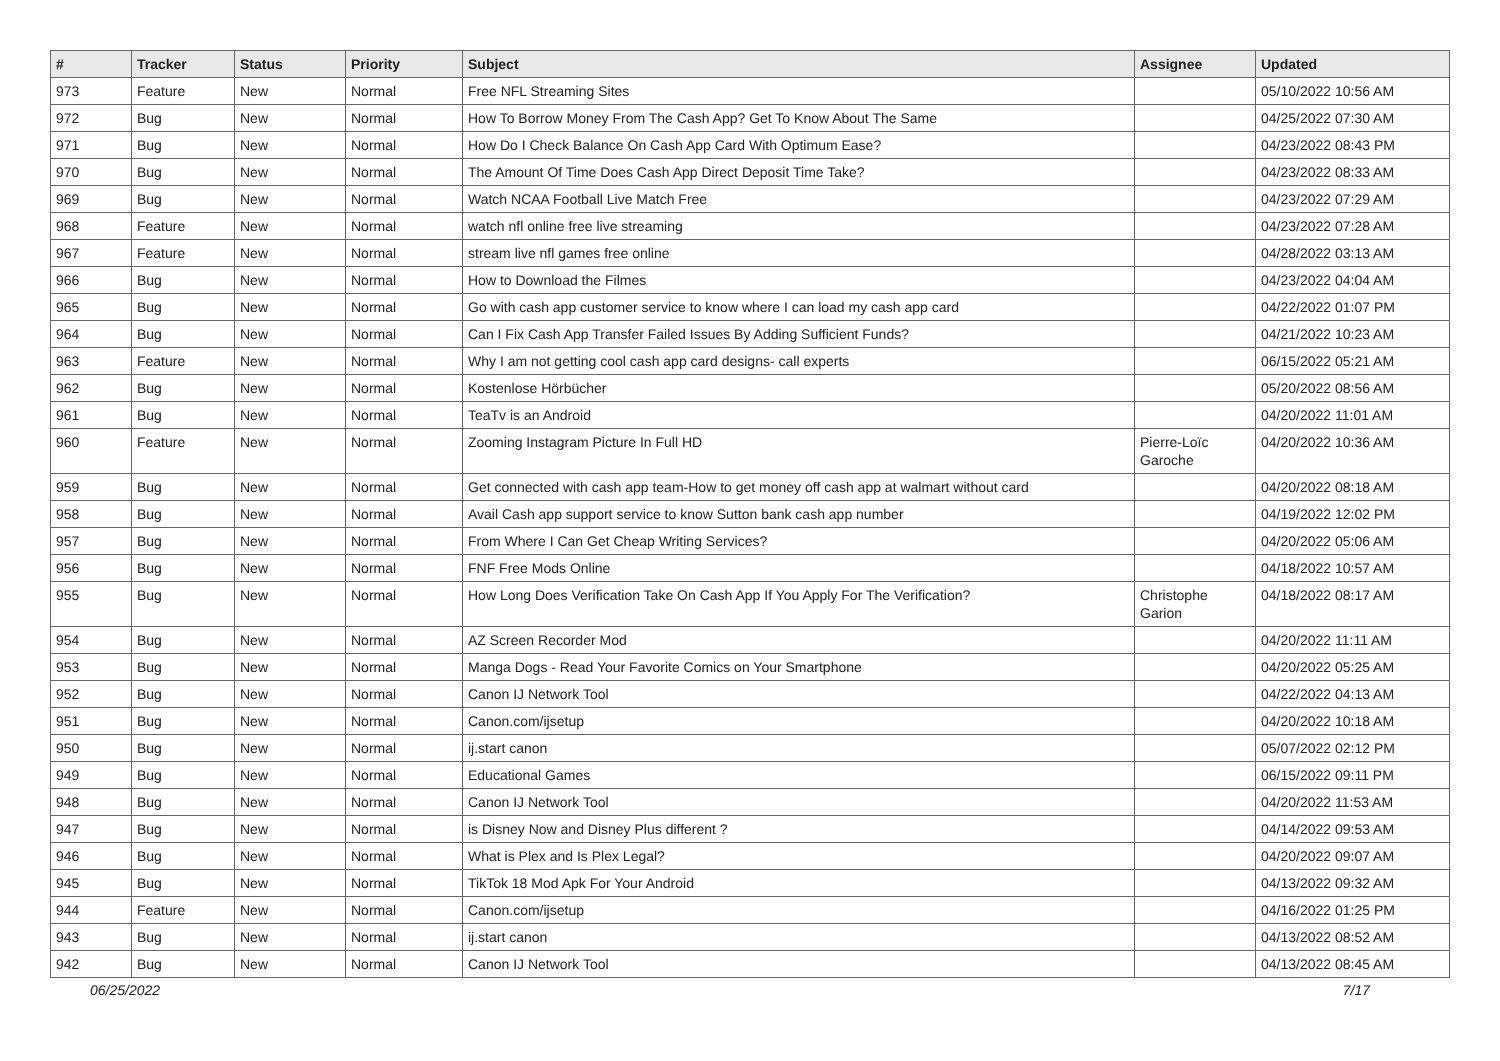| # | Tracker | Status | Priority | Subject | Assignee | Updated |
| --- | --- | --- | --- | --- | --- | --- |
| 973 | Feature | New | Normal | Free NFL Streaming Sites | | 05/10/2022 10:56 AM |
| 972 | Bug | New | Normal | How To Borrow Money From The Cash App? Get To Know About The Same | | 04/25/2022 07:30 AM |
| 971 | Bug | New | Normal | How Do I Check Balance On Cash App Card With Optimum Ease? | | 04/23/2022 08:43 PM |
| 970 | Bug | New | Normal | The Amount Of Time Does Cash App Direct Deposit Time Take? | | 04/23/2022 08:33 AM |
| 969 | Bug | New | Normal | Watch NCAA Football Live Match Free | | 04/23/2022 07:29 AM |
| 968 | Feature | New | Normal | watch nfl online free live streaming | | 04/23/2022 07:28 AM |
| 967 | Feature | New | Normal | stream live nfl games free online | | 04/28/2022 03:13 AM |
| 966 | Bug | New | Normal | How to Download the Filmes | | 04/23/2022 04:04 AM |
| 965 | Bug | New | Normal | Go with cash app customer service to know where I can load my cash app card | | 04/22/2022 01:07 PM |
| 964 | Bug | New | Normal | Can I Fix Cash App Transfer Failed Issues By Adding Sufficient Funds? | | 04/21/2022 10:23 AM |
| 963 | Feature | New | Normal | Why I am not getting cool cash app card designs- call experts | | 06/15/2022 05:21 AM |
| 962 | Bug | New | Normal | Kostenlose Hörbücher | | 05/20/2022 08:56 AM |
| 961 | Bug | New | Normal | TeaTv is an Android | | 04/20/2022 11:01 AM |
| 960 | Feature | New | Normal | Zooming Instagram Picture In Full HD | Pierre-Loïc Garoche | 04/20/2022 10:36 AM |
| 959 | Bug | New | Normal | Get connected with cash app team-How to get money off cash app at walmart without card | | 04/20/2022 08:18 AM |
| 958 | Bug | New | Normal | Avail Cash app support service to know Sutton bank cash app number | | 04/19/2022 12:02 PM |
| 957 | Bug | New | Normal | From Where I Can Get Cheap Writing Services? | | 04/20/2022 05:06 AM |
| 956 | Bug | New | Normal | FNF Free Mods Online | | 04/18/2022 10:57 AM |
| 955 | Bug | New | Normal | How Long Does Verification Take On Cash App If You Apply For The Verification? | Christophe Garion | 04/18/2022 08:17 AM |
| 954 | Bug | New | Normal | AZ Screen Recorder Mod | | 04/20/2022 11:11 AM |
| 953 | Bug | New | Normal | Manga Dogs - Read Your Favorite Comics on Your Smartphone | | 04/20/2022 05:25 AM |
| 952 | Bug | New | Normal | Canon IJ Network Tool | | 04/22/2022 04:13 AM |
| 951 | Bug | New | Normal | Canon.com/ijsetup | | 04/20/2022 10:18 AM |
| 950 | Bug | New | Normal | ij.start canon | | 05/07/2022 02:12 PM |
| 949 | Bug | New | Normal | Educational Games | | 06/15/2022 09:11 PM |
| 948 | Bug | New | Normal | Canon IJ Network Tool | | 04/20/2022 11:53 AM |
| 947 | Bug | New | Normal | is Disney Now and Disney Plus different ? | | 04/14/2022 09:53 AM |
| 946 | Bug | New | Normal | What is Plex and Is Plex Legal? | | 04/20/2022 09:07 AM |
| 945 | Bug | New | Normal | TikTok 18 Mod Apk For Your Android | | 04/13/2022 09:32 AM |
| 944 | Feature | New | Normal | Canon.com/ijsetup | | 04/16/2022 01:25 PM |
| 943 | Bug | New | Normal | ij.start canon | | 04/13/2022 08:52 AM |
| 942 | Bug | New | Normal | Canon IJ Network Tool | | 04/13/2022 08:45 AM |
06/25/2022 7/17